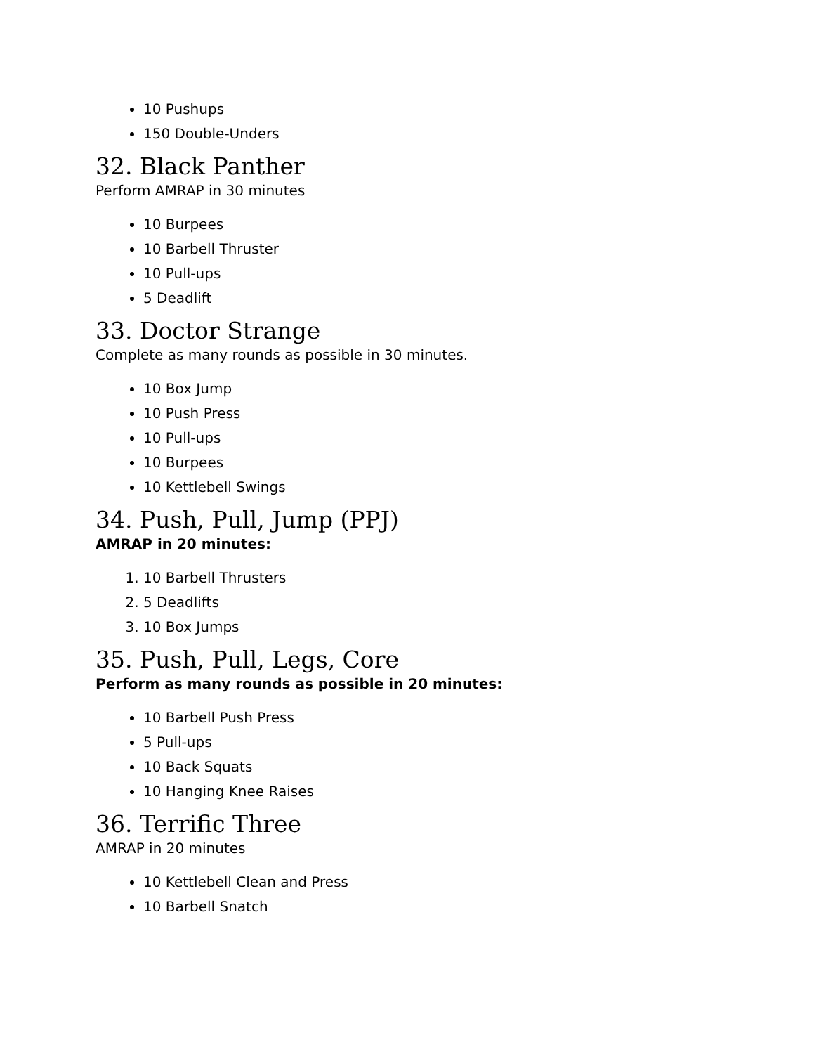10 Pushups
150 Double-Unders
32. Black Panther
Perform AMRAP in 30 minutes
10 Burpees
10 Barbell Thruster
10 Pull-ups
5 Deadlift
33. Doctor Strange
Complete as many rounds as possible in 30 minutes.
10 Box Jump
10 Push Press
10 Pull-ups
10 Burpees
10 Kettlebell Swings
34. Push, Pull, Jump (PPJ)
AMRAP in 20 minutes:
1. 10 Barbell Thrusters
2. 5 Deadlifts
3. 10 Box Jumps
35. Push, Pull, Legs, Core
Perform as many rounds as possible in 20 minutes:
10 Barbell Push Press
5 Pull-ups
10 Back Squats
10 Hanging Knee Raises
36. Terrific Three
AMRAP in 20 minutes
10 Kettlebell Clean and Press
10 Barbell Snatch